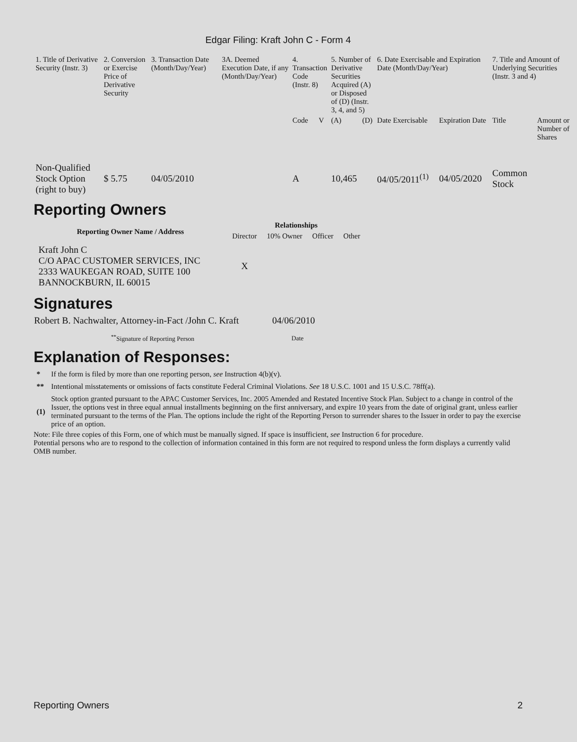Edgar Filing: Kraft John C - Form 4
| 1. Title of Derivative Security (Instr. 3) | 2. Conversion or Exercise Price of Derivative Security | 3. Transaction Date (Month/Day/Year) | 3A. Deemed Execution Date, if any (Month/Day/Year) | 4. Transaction Code (Instr. 8) | | 5. Number of Derivative Securities Acquired (A) or Disposed of (D) (Instr. 3, 4, and 5) | | 6. Date Exercisable and Expiration Date (Month/Day/Year) | | 7. Title and Amount of Underlying Securities (Instr. 3 and 4) | |
| | | | | Code | V | (A) | (D) | Date Exercisable | Expiration Date | Title | Amount or Number of Shares |
| Non-Qualified Stock Option (right to buy) | $ 5.75 | 04/05/2010 | | A | | 10,465 | | 04/05/2011<sup>(1)</sup> | 04/05/2020 | Common Stock | |
Reporting Owners
| Reporting Owner Name / Address | Relationships | | | |
| --- | --- | --- | --- | --- |
| | Director | 10% Owner | Officer | Other |
| Kraft John C C/O APAC CUSTOMER SERVICES, INC 2333 WAUKEGAN ROAD, SUITE 100 BANNOCKBURN, IL 60015 | X | | | |
Signatures
| Robert B. Nachwalter, Attorney-in-Fact /John C. Kraft | 04/06/2010 |
| <sup>**</sup> Signature of Reporting Person | Date |
Explanation of Responses:
| * | If the form is filed by more than one reporting person, see Instruction 4(b)(v). |
| ** | Intentional misstatements or omissions of facts constitute Federal Criminal Violations. See 18 U.S.C. 1001 and 15 U.S.C. 78ff(a). |
| (1) | Stock option granted pursuant to the APAC Customer Services, Inc. 2005 Amended and Restated Incentive Stock Plan. Subject to a change in control of the Issuer, the options vest in three equal annual installments beginning on the first anniversary, and expire 10 years from the date of original grant, unless earlier terminated pursuant to the terms of the Plan. The options include the right of the Reporting Person to surrender shares to the Issuer in order to pay the exercise price of an option. |
Note: File three copies of this Form, one of which must be manually signed. If space is insufficient, see Instruction 6 for procedure.
Potential persons who are to respond to the collection of information contained in this form are not required to respond unless the form displays a currently valid OMB number.
Reporting Owners 2